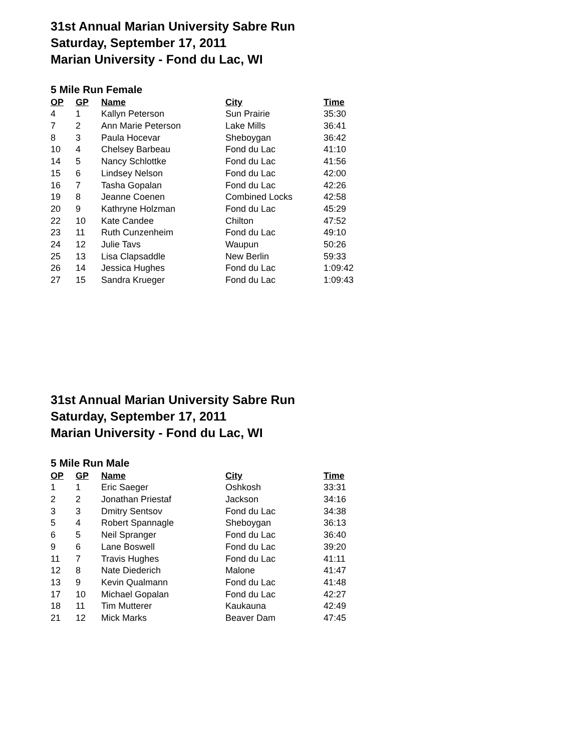31st Annual Marian University Sabre Run
Saturday, September 17, 2011
Marian University - Fond du Lac, WI
5 Mile Run Female
| OP | GP | Name | City | Time |
| --- | --- | --- | --- | --- |
| 4 | 1 | Kallyn Peterson | Sun Prairie | 35:30 |
| 7 | 2 | Ann Marie Peterson | Lake Mills | 36:41 |
| 8 | 3 | Paula Hocevar | Sheboygan | 36:42 |
| 10 | 4 | Chelsey Barbeau | Fond du Lac | 41:10 |
| 14 | 5 | Nancy Schlottke | Fond du Lac | 41:56 |
| 15 | 6 | Lindsey Nelson | Fond du Lac | 42:00 |
| 16 | 7 | Tasha Gopalan | Fond du Lac | 42:26 |
| 19 | 8 | Jeanne Coenen | Combined Locks | 42:58 |
| 20 | 9 | Kathryne Holzman | Fond du Lac | 45:29 |
| 22 | 10 | Kate Candee | Chilton | 47:52 |
| 23 | 11 | Ruth Cunzenheim | Fond du Lac | 49:10 |
| 24 | 12 | Julie Tavs | Waupun | 50:26 |
| 25 | 13 | Lisa Clapsaddle | New Berlin | 59:33 |
| 26 | 14 | Jessica Hughes | Fond du Lac | 1:09:42 |
| 27 | 15 | Sandra Krueger | Fond du Lac | 1:09:43 |
31st Annual Marian University Sabre Run
Saturday, September 17, 2011
Marian University - Fond du Lac, WI
5 Mile Run Male
| OP | GP | Name | City | Time |
| --- | --- | --- | --- | --- |
| 1 | 1 | Eric Saeger | Oshkosh | 33:31 |
| 2 | 2 | Jonathan Priestaf | Jackson | 34:16 |
| 3 | 3 | Dmitry Sentsov | Fond du Lac | 34:38 |
| 5 | 4 | Robert Spannagle | Sheboygan | 36:13 |
| 6 | 5 | Neil Spranger | Fond du Lac | 36:40 |
| 9 | 6 | Lane Boswell | Fond du Lac | 39:20 |
| 11 | 7 | Travis Hughes | Fond du Lac | 41:11 |
| 12 | 8 | Nate Diederich | Malone | 41:47 |
| 13 | 9 | Kevin Qualmann | Fond du Lac | 41:48 |
| 17 | 10 | Michael Gopalan | Fond du Lac | 42:27 |
| 18 | 11 | Tim Mutterer | Kaukauna | 42:49 |
| 21 | 12 | Mick Marks | Beaver Dam | 47:45 |